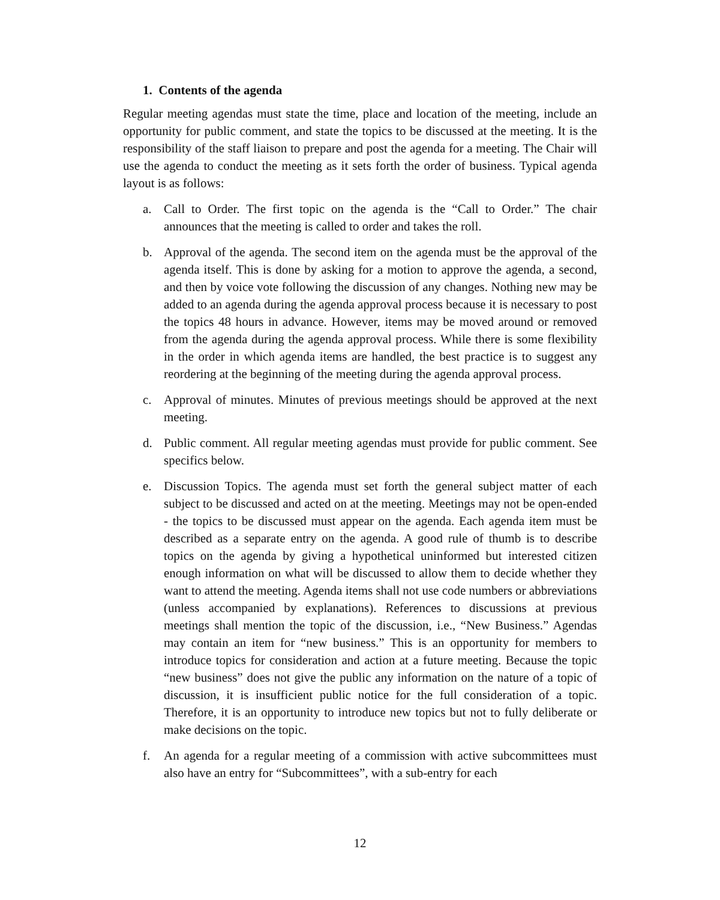1. Contents of the agenda
Regular meeting agendas must state the time, place and location of the meeting, include an opportunity for public comment, and state the topics to be discussed at the meeting. It is the responsibility of the staff liaison to prepare and post the agenda for a meeting. The Chair will use the agenda to conduct the meeting as it sets forth the order of business. Typical agenda layout is as follows:
a. Call to Order. The first topic on the agenda is the “Call to Order.” The chair announces that the meeting is called to order and takes the roll.
b. Approval of the agenda. The second item on the agenda must be the approval of the agenda itself. This is done by asking for a motion to approve the agenda, a second, and then by voice vote following the discussion of any changes. Nothing new may be added to an agenda during the agenda approval process because it is necessary to post the topics 48 hours in advance. However, items may be moved around or removed from the agenda during the agenda approval process. While there is some flexibility in the order in which agenda items are handled, the best practice is to suggest any reordering at the beginning of the meeting during the agenda approval process.
c. Approval of minutes. Minutes of previous meetings should be approved at the next meeting.
d. Public comment. All regular meeting agendas must provide for public comment. See specifics below.
e. Discussion Topics. The agenda must set forth the general subject matter of each subject to be discussed and acted on at the meeting. Meetings may not be open-ended - the topics to be discussed must appear on the agenda. Each agenda item must be described as a separate entry on the agenda. A good rule of thumb is to describe topics on the agenda by giving a hypothetical uninformed but interested citizen enough information on what will be discussed to allow them to decide whether they want to attend the meeting. Agenda items shall not use code numbers or abbreviations (unless accompanied by explanations). References to discussions at previous meetings shall mention the topic of the discussion, i.e., “New Business.” Agendas may contain an item for “new business.” This is an opportunity for members to introduce topics for consideration and action at a future meeting. Because the topic “new business” does not give the public any information on the nature of a topic of discussion, it is insufficient public notice for the full consideration of a topic. Therefore, it is an opportunity to introduce new topics but not to fully deliberate or make decisions on the topic.
f. An agenda for a regular meeting of a commission with active subcommittees must also have an entry for “Subcommittees”, with a sub-entry for each
12